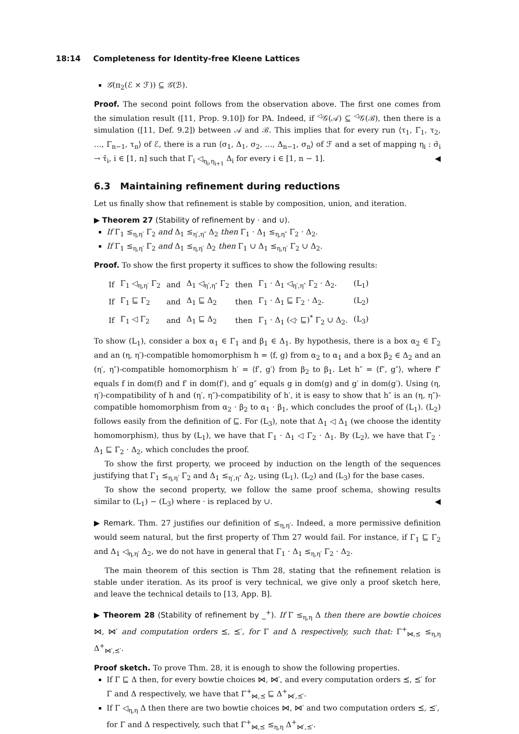18:14 Completeness for Identity-free Kleene Lattices
𝒢(π<sub>2</sub>(ℰ × ℱ)) ⊆ 𝒢(ℬ).
Proof. The second point follows from the observation above. The first one comes from the simulation result ([11, Prop. 9.10]) for PA. Indeed, if <sup>◁</sup>𝒢(𝒜) ⊆ <sup>◁</sup>𝒢(ℬ), then there is a simulation ([11, Def. 9.2]) between 𝒜 and ℬ. This implies that for every run ⟨τ<sub>1</sub>, Γ<sub>1</sub>, τ<sub>2</sub>, …, Γ<sub>n−1</sub>, τ<sub>n</sub>⟩ of ℰ, there is a run ⟨σ<sub>1</sub>, Δ<sub>1</sub>, σ<sub>2</sub>, …, Δ<sub>n−1</sub>, σ<sub>n</sub>⟩ of ℱ and a set of mapping η<sub>i</sub> : σ̄<sub>i</sub> → τ̄<sub>i</sub>, i ∈ [1, n] such that Γ<sub>i</sub> ◁<sub>η<sub>i</sub>,η<sub>i+1</sub></sub> Δ<sub>i</sub> for every i ∈ [1, n − 1]. ◀
6.3 Maintaining refinement during reductions
Let us finally show that refinement is stable by composition, union, and iteration.
▶ Theorem 27 (Stability of refinement by · and ∪).
If Γ<sub>1</sub> ≤<sub>η,η′</sub> Γ<sub>2</sub> and Δ<sub>1</sub> ≤<sub>η′,η″</sub> Δ<sub>2</sub> then Γ<sub>1</sub> · Δ<sub>1</sub> ≤<sub>η,η″</sub> Γ<sub>2</sub> · Δ<sub>2</sub>.
If Γ<sub>1</sub> ≤<sub>η,η′</sub> Γ<sub>2</sub> and Δ<sub>1</sub> ≤<sub>η,η′</sub> Δ<sub>2</sub> then Γ<sub>1</sub> ∪ Δ<sub>1</sub> ≤<sub>η,η′</sub> Γ<sub>2</sub> ∪ Δ<sub>2</sub>.
Proof. To show the first property it suffices to show the following results:
| If | Γ<sub>1</sub> ◁<sub>η,η′</sub> Γ<sub>2</sub> | and | Δ<sub>1</sub> ◁<sub>η′,η″</sub> Γ<sub>2</sub> | then | Γ<sub>1</sub> · Δ<sub>1</sub> ◁<sub>η′,η″</sub> Γ<sub>2</sub> · Δ<sub>2</sub>. | (L<sub>1</sub>) |
| If | Γ<sub>1</sub> ⊑ Γ<sub>2</sub> | and | Δ<sub>1</sub> ⊑ Δ<sub>2</sub> | then | Γ<sub>1</sub> · Δ<sub>1</sub> ⊑ Γ<sub>2</sub> · Δ<sub>2</sub>. | (L<sub>2</sub>) |
| If | Γ<sub>1</sub> ◁ Γ<sub>2</sub> | and | Δ<sub>1</sub> ⊑ Δ<sub>2</sub> | then | Γ<sub>1</sub> · Δ<sub>1</sub> (◁· ⊑)<sup>*</sup> Γ<sub>2</sub> ∪ Δ<sub>2</sub>. | (L<sub>3</sub>) |
To show (L<sub>1</sub>), consider a box α<sub>1</sub> ∈ Γ<sub>1</sub> and β<sub>1</sub> ∈ Δ<sub>1</sub>. By hypothesis, there is a box α<sub>2</sub> ∈ Γ<sub>2</sub> and an (η, η′)-compatible homomorphism h = ⟨f, g⟩ from α<sub>2</sub> to α<sub>1</sub> and a box β<sub>2</sub> ∈ Δ<sub>2</sub> and an (η′, η″)-compatible homomorphism h′ = ⟨f′, g′⟩ from β<sub>2</sub> to β<sub>1</sub>. Let h″ = ⟨f″, g″⟩, where f″ equals f in dom(f) and f′ in dom(f′), and g″ equals g in dom(g) and g′ in dom(g′). Using (η, η′)-compatibility of h and (η′, η″)-compatibility of h′, it is easy to show that h″ is an (η, η″)-compatible homomorphism from α<sub>2</sub> · β<sub>2</sub> to α<sub>1</sub> · β<sub>1</sub>, which concludes the proof of (L<sub>1</sub>). (L<sub>2</sub>) follows easily from the definition of ⊑. For (L<sub>3</sub>), note that Δ<sub>1</sub> ◁ Δ<sub>1</sub> (we choose the identity homomorphism), thus by (L<sub>1</sub>), we have that Γ<sub>1</sub> · Δ<sub>1</sub> ◁ Γ<sub>2</sub> · Δ<sub>1</sub>. By (L<sub>2</sub>), we have that Γ<sub>2</sub> · Δ<sub>1</sub> ⊑ Γ<sub>2</sub> · Δ<sub>2</sub>, which concludes the proof.
To show the first property, we proceed by induction on the length of the sequences justifying that Γ<sub>1</sub> ≤<sub>η,η′</sub> Γ<sub>2</sub> and Δ<sub>1</sub> ≤<sub>η′,η″</sub> Δ<sub>2</sub>, using (L<sub>1</sub>), (L<sub>2</sub>) and (L<sub>3</sub>) for the base cases.
To show the second property, we follow the same proof schema, showing results similar to (L<sub>1</sub>) − (L<sub>3</sub>) where · is replaced by ∪. ◀
▶ Remark. Thm. 27 justifies our definition of ≤<sub>η,η′</sub>. Indeed, a more permissive definition would seem natural, but the first property of Thm 27 would fail. For instance, if Γ<sub>1</sub> ⊑ Γ<sub>2</sub> and Δ<sub>1</sub> ◁<sub>η,η′</sub> Δ<sub>2</sub>, we do not have in general that Γ<sub>1</sub> · Δ<sub>1</sub> ≤<sub>η,η′</sub> Γ<sub>2</sub> · Δ<sub>2</sub>.
The main theorem of this section is Thm 28, stating that the refinement relation is stable under iteration. As its proof is very technical, we give only a proof sketch here, and leave the technical details to [13, App. B].
▶ Theorem 28 (Stability of refinement by _<sup>+</sup>). If Γ ≤<sub>η,η</sub> Δ then there are bowtie choices ⋈, ⋈′ and computation orders ⪯, ⪯′, for Γ and Δ respectively, such that: Γ<sup>+</sup><sub>⋈,⪯</sub> ≤<sub>η,η</sub> Δ<sup>+</sup><sub>⋈′,⪯′</sub>.
Proof sketch. To prove Thm. 28, it is enough to show the following properties.
If Γ ⊑ Δ then, for every bowtie choices ⋈, ⋈′, and every computation orders ⪯, ⪯′ for Γ and Δ respectively, we have that Γ<sup>+</sup><sub>⋈,⪯</sub> ⊑ Δ<sup>+</sup><sub>⋈′,⪯′</sub>.
If Γ ◁<sub>η,η</sub> Δ then there are two bowtie choices ⋈, ⋈′ and two computation orders ⪯, ⪯′, for Γ and Δ respectively, such that Γ<sup>+</sup><sub>⋈,⪯</sub> ≤<sub>η,η</sub> Δ<sup>+</sup><sub>⋈′,⪯′</sub>.